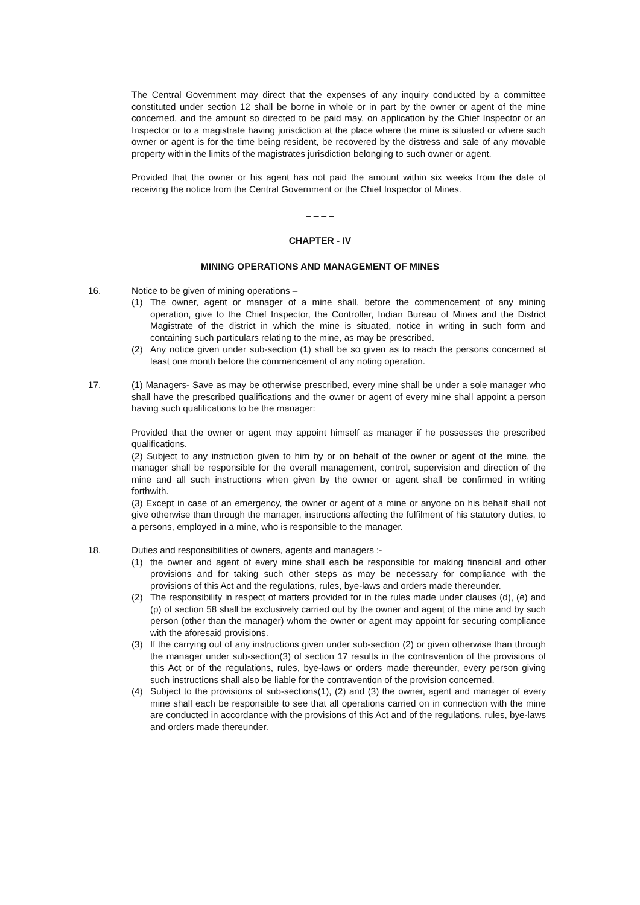The Central Government may direct that the expenses of any inquiry conducted by a committee constituted under section 12 shall be borne in whole or in part by the owner or agent of the mine concerned, and the amount so directed to be paid may, on application by the Chief Inspector or an Inspector or to a magistrate having jurisdiction at the place where the mine is situated or where such owner or agent is for the time being resident, be recovered by the distress and sale of any movable property within the limits of the magistrates jurisdiction belonging to such owner or agent.
Provided that the owner or his agent has not paid the amount within six weeks from the date of receiving the notice from the Central Government or the Chief Inspector of Mines.
_ _ _ _
CHAPTER - IV
MINING OPERATIONS AND MANAGEMENT OF MINES
16. Notice to be given of mining operations –
(1) The owner, agent or manager of a mine shall, before the commencement of any mining operation, give to the Chief Inspector, the Controller, Indian Bureau of Mines and the District Magistrate of the district in which the mine is situated, notice in writing in such form and containing such particulars relating to the mine, as may be prescribed.
(2) Any notice given under sub-section (1) shall be so given as to reach the persons concerned at least one month before the commencement of any noting operation.
17. (1) Managers- Save as may be otherwise prescribed, every mine shall be under a sole manager who shall have the prescribed qualifications and the owner or agent of every mine shall appoint a person having such qualifications to be the manager:
Provided that the owner or agent may appoint himself as manager if he possesses the prescribed qualifications.
(2) Subject to any instruction given to him by or on behalf of the owner or agent of the mine, the manager shall be responsible for the overall management, control, supervision and direction of the mine and all such instructions when given by the owner or agent shall be confirmed in writing forthwith.
(3) Except in case of an emergency, the owner or agent of a mine or anyone on his behalf shall not give otherwise than through the manager, instructions affecting the fulfilment of his statutory duties, to a persons, employed in a mine, who is responsible to the manager.
18. Duties and responsibilities of owners, agents and managers :-
(1) the owner and agent of every mine shall each be responsible for making financial and other provisions and for taking such other steps as may be necessary for compliance with the provisions of this Act and the regulations, rules, bye-laws and orders made thereunder.
(2) The responsibility in respect of matters provided for in the rules made under clauses (d), (e) and (p) of section 58 shall be exclusively carried out by the owner and agent of the mine and by such person (other than the manager) whom the owner or agent may appoint for securing compliance with the aforesaid provisions.
(3) If the carrying out of any instructions given under sub-section (2) or given otherwise than through the manager under sub-section(3) of section 17 results in the contravention of the provisions of this Act or of the regulations, rules, bye-laws or orders made thereunder, every person giving such instructions shall also be liable for the contravention of the provision concerned.
(4) Subject to the provisions of sub-sections(1), (2) and (3) the owner, agent and manager of every mine shall each be responsible to see that all operations carried on in connection with the mine are conducted in accordance with the provisions of this Act and of the regulations, rules, bye-laws and orders made thereunder.